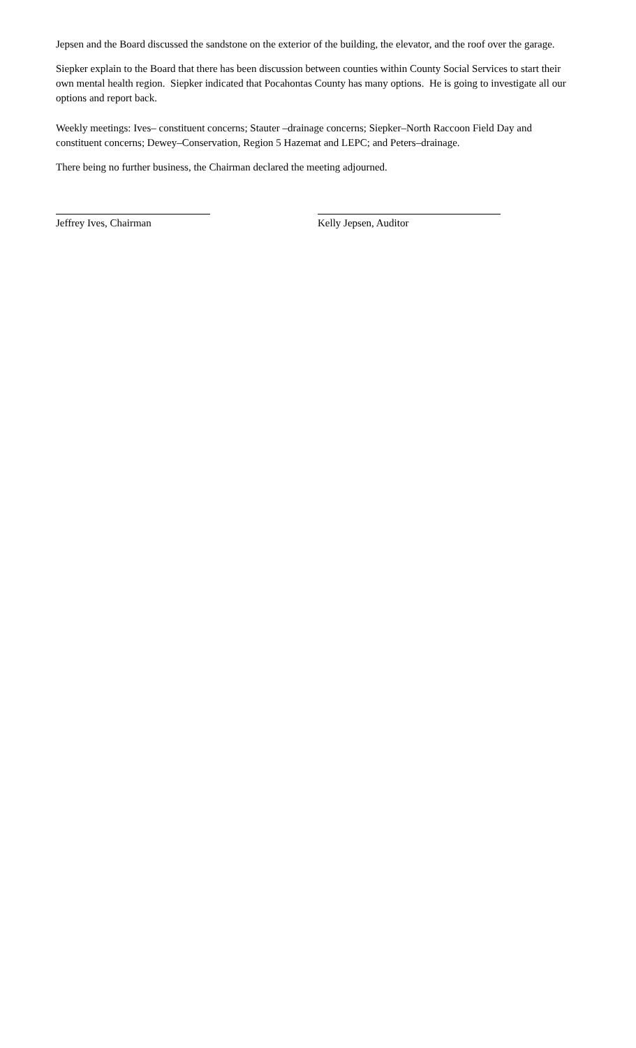Jepsen and the Board discussed the sandstone on the exterior of the building, the elevator, and the roof over the garage.
Siepker explain to the Board that there has been discussion between counties within County Social Services to start their own mental health region. Siepker indicated that Pocahontas County has many options. He is going to investigate all our options and report back.
Weekly meetings: Ives– constituent concerns; Stauter –drainage concerns; Siepker–North Raccoon Field Day and constituent concerns; Dewey–Conservation, Region 5 Hazemat and LEPC; and Peters–drainage.
There being no further business, the Chairman declared the meeting adjourned.
Jeffrey Ives, Chairman Kelly Jepsen, Auditor